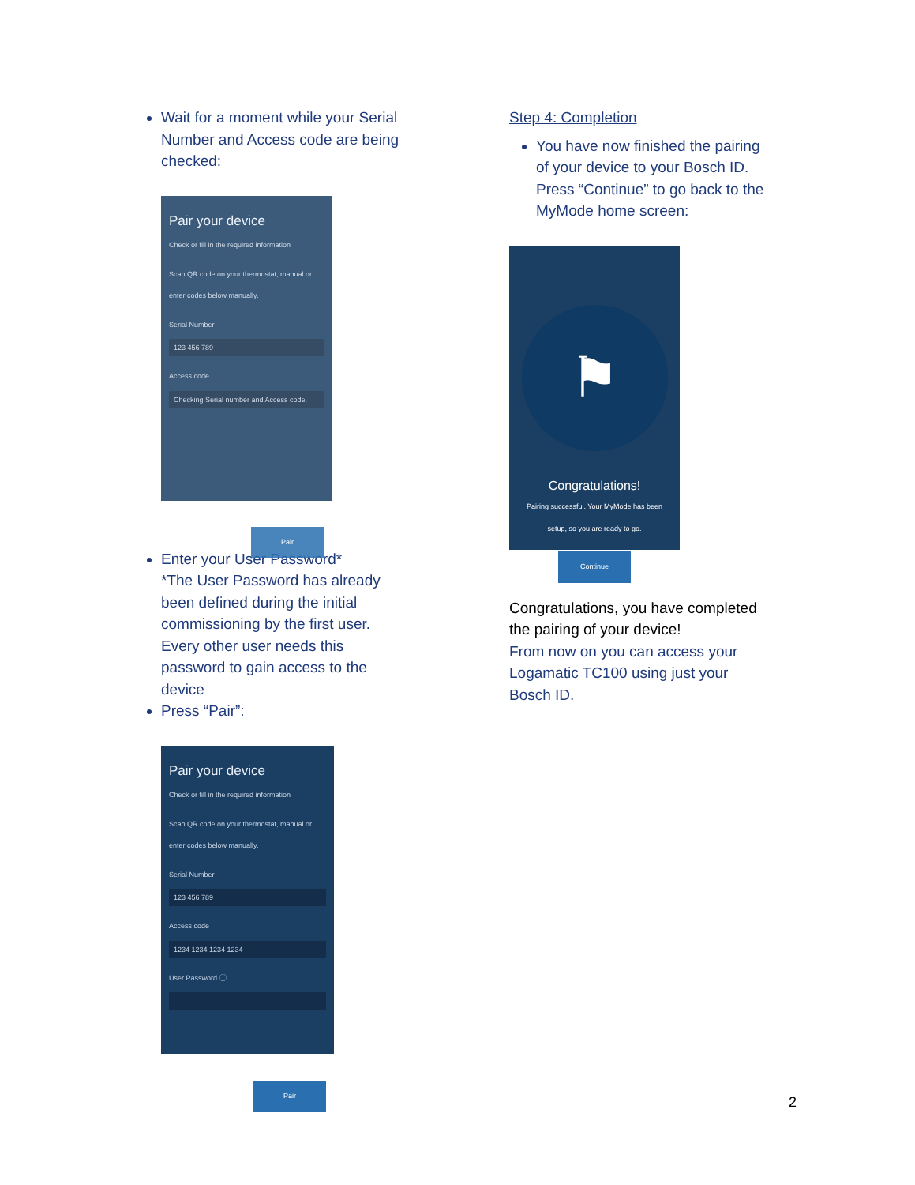Wait for a moment while your Serial Number and Access code are being checked:
Pair your device
Check or fill in the required information
Scan QR code on your thermostat, manual or enter codes below manually.
Serial Number
123 456 789
Access code
Checking Serial number and Access code.
Pair
Enter your User Password*
*The User Password has already been defined during the initial commissioning by the first user. Every other user needs this password to gain access to the device
Press “Pair”:
Pair your device
Check or fill in the required information
Scan QR code on your thermostat, manual or enter codes below manually.
Serial Number
123 456 789
Access code
1234 1234 1234 1234
User Password ⓘ
Pair
Step 4: Completion
You have now finished the pairing of your device to your Bosch ID. Press “Continue” to go back to the MyMode home screen:
⚑
Congratulations!
Pairing successful. Your MyMode has been setup, so you are ready to go.
Continue
Congratulations, you have completed the pairing of your device!
From now on you can access your Logamatic TC100 using just your Bosch ID.
2